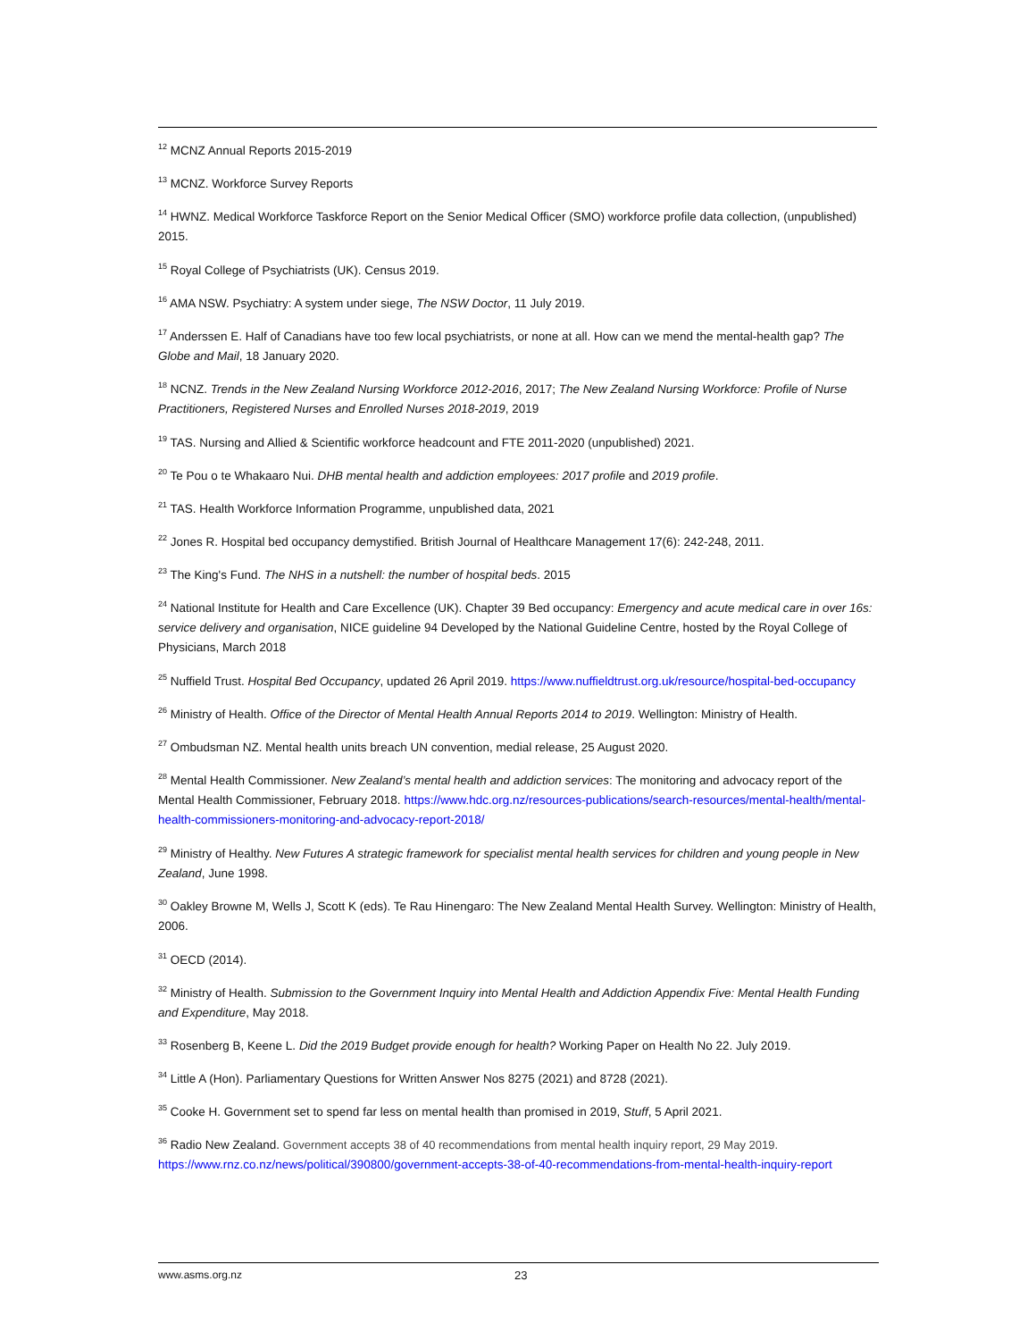<sup>12</sup> MCNZ Annual Reports 2015-2019
<sup>13</sup> MCNZ. Workforce Survey Reports
<sup>14</sup> HWNZ. Medical Workforce Taskforce Report on the Senior Medical Officer (SMO) workforce profile data collection, (unpublished) 2015.
<sup>15</sup> Royal College of Psychiatrists (UK). Census 2019.
<sup>16</sup> AMA NSW. Psychiatry: A system under siege, The NSW Doctor, 11 July 2019.
<sup>17</sup> Anderssen E. Half of Canadians have too few local psychiatrists, or none at all. How can we mend the mental-health gap? The Globe and Mail, 18 January 2020.
<sup>18</sup> NCNZ. Trends in the New Zealand Nursing Workforce 2012-2016, 2017; The New Zealand Nursing Workforce: Profile of Nurse Practitioners, Registered Nurses and Enrolled Nurses 2018-2019, 2019
<sup>19</sup> TAS. Nursing and Allied & Scientific workforce headcount and FTE 2011-2020 (unpublished) 2021.
<sup>20</sup> Te Pou o te Whakaaro Nui. DHB mental health and addiction employees: 2017 profile and 2019 profile.
<sup>21</sup> TAS. Health Workforce Information Programme, unpublished data, 2021
<sup>22</sup> Jones R. Hospital bed occupancy demystified. British Journal of Healthcare Management 17(6): 242-248, 2011.
<sup>23</sup> The King's Fund. The NHS in a nutshell: the number of hospital beds. 2015
<sup>24</sup> National Institute for Health and Care Excellence (UK). Chapter 39 Bed occupancy: Emergency and acute medical care in over 16s: service delivery and organisation, NICE guideline 94 Developed by the National Guideline Centre, hosted by the Royal College of Physicians, March 2018
<sup>25</sup> Nuffield Trust. Hospital Bed Occupancy, updated 26 April 2019. https://www.nuffieldtrust.org.uk/resource/hospital-bed-occupancy
<sup>26</sup> Ministry of Health. Office of the Director of Mental Health Annual Reports 2014 to 2019. Wellington: Ministry of Health.
<sup>27</sup> Ombudsman NZ. Mental health units breach UN convention, medial release, 25 August 2020.
<sup>28</sup> Mental Health Commissioner. New Zealand’s mental health and addiction services: The monitoring and advocacy report of the Mental Health Commissioner, February 2018. https://www.hdc.org.nz/resources-publications/search-resources/mental-health/mental-health-commissioners-monitoring-and-advocacy-report-2018/
<sup>29</sup> Ministry of Healthy. New Futures A strategic framework for specialist mental health services for children and young people in New Zealand, June 1998.
<sup>30</sup> Oakley Browne M, Wells J, Scott K (eds). Te Rau Hinengaro: The New Zealand Mental Health Survey. Wellington: Ministry of Health, 2006.
<sup>31</sup> OECD (2014).
<sup>32</sup> Ministry of Health. Submission to the Government Inquiry into Mental Health and Addiction Appendix Five: Mental Health Funding and Expenditure, May 2018.
<sup>33</sup> Rosenberg B, Keene L. Did the 2019 Budget provide enough for health? Working Paper on Health No 22. July 2019.
<sup>34</sup> Little A (Hon). Parliamentary Questions for Written Answer Nos 8275 (2021) and 8728 (2021).
<sup>35</sup> Cooke H. Government set to spend far less on mental health than promised in 2019, Stuff, 5 April 2021.
<sup>36</sup> Radio New Zealand. Government accepts 38 of 40 recommendations from mental health inquiry report, 29 May 2019. https://www.rnz.co.nz/news/political/390800/government-accepts-38-of-40-recommendations-from-mental-health-inquiry-report
www.asms.org.nz 23